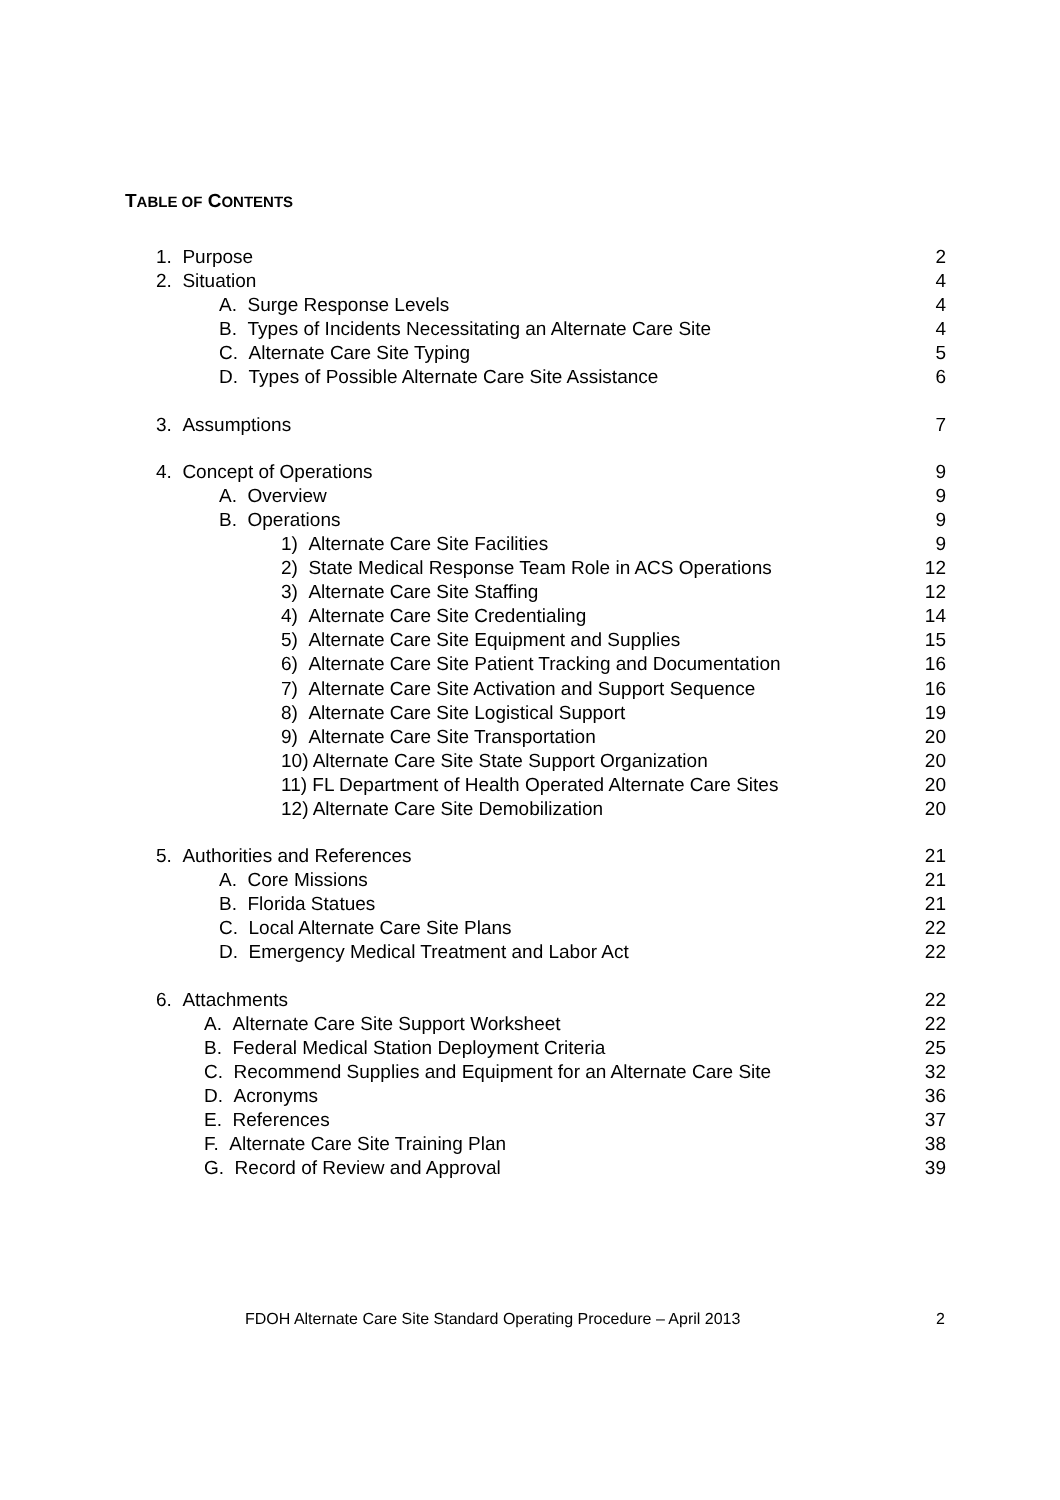TABLE OF CONTENTS
1. Purpose 2
2. Situation 4
A. Surge Response Levels 4
B. Types of Incidents Necessitating an Alternate Care Site 4
C. Alternate Care Site Typing 5
D. Types of Possible Alternate Care Site Assistance 6
3. Assumptions 7
4. Concept of Operations 9
A. Overview 9
B. Operations 9
1) Alternate Care Site Facilities 9
2) State Medical Response Team Role in ACS Operations 12
3) Alternate Care Site Staffing 12
4) Alternate Care Site Credentialing 14
5) Alternate Care Site Equipment and Supplies 15
6) Alternate Care Site Patient Tracking and Documentation 16
7) Alternate Care Site Activation and Support Sequence 16
8) Alternate Care Site Logistical Support 19
9) Alternate Care Site Transportation 20
10) Alternate Care Site State Support Organization 20
11) FL Department of Health Operated Alternate Care Sites 20
12) Alternate Care Site Demobilization 20
5. Authorities and References 21
A. Core Missions 21
B. Florida Statues 21
C. Local Alternate Care Site Plans 22
D. Emergency Medical Treatment and Labor Act 22
6. Attachments 22
A. Alternate Care Site Support Worksheet 22
B. Federal Medical Station Deployment Criteria 25
C. Recommend Supplies and Equipment for an Alternate Care Site 32
D. Acronyms 36
E. References 37
F. Alternate Care Site Training Plan 38
G. Record of Review and Approval 39
FDOH Alternate Care Site Standard Operating Procedure – April 2013 2